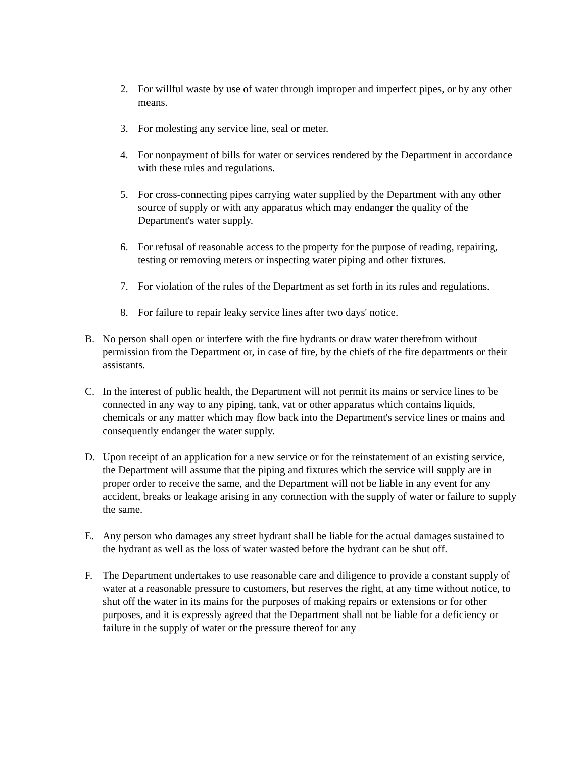2. For willful waste by use of water through improper and imperfect pipes, or by any other means.
3. For molesting any service line, seal or meter.
4. For nonpayment of bills for water or services rendered by the Department in accordance with these rules and regulations.
5. For cross-connecting pipes carrying water supplied by the Department with any other source of supply or with any apparatus which may endanger the quality of the Department's water supply.
6. For refusal of reasonable access to the property for the purpose of reading, repairing, testing or removing meters or inspecting water piping and other fixtures.
7. For violation of the rules of the Department as set forth in its rules and regulations.
8. For failure to repair leaky service lines after two days' notice.
B. No person shall open or interfere with the fire hydrants or draw water therefrom without permission from the Department or, in case of fire, by the chiefs of the fire departments or their assistants.
C. In the interest of public health, the Department will not permit its mains or service lines to be connected in any way to any piping, tank, vat or other apparatus which contains liquids, chemicals or any matter which may flow back into the Department's service lines or mains and consequently endanger the water supply.
D. Upon receipt of an application for a new service or for the reinstatement of an existing service, the Department will assume that the piping and fixtures which the service will supply are in proper order to receive the same, and the Department will not be liable in any event for any accident, breaks or leakage arising in any connection with the supply of water or failure to supply the same.
E. Any person who damages any street hydrant shall be liable for the actual damages sustained to the hydrant as well as the loss of water wasted before the hydrant can be shut off.
F. The Department undertakes to use reasonable care and diligence to provide a constant supply of water at a reasonable pressure to customers, but reserves the right, at any time without notice, to shut off the water in its mains for the purposes of making repairs or extensions or for other purposes, and it is expressly agreed that the Department shall not be liable for a deficiency or failure in the supply of water or the pressure thereof for any